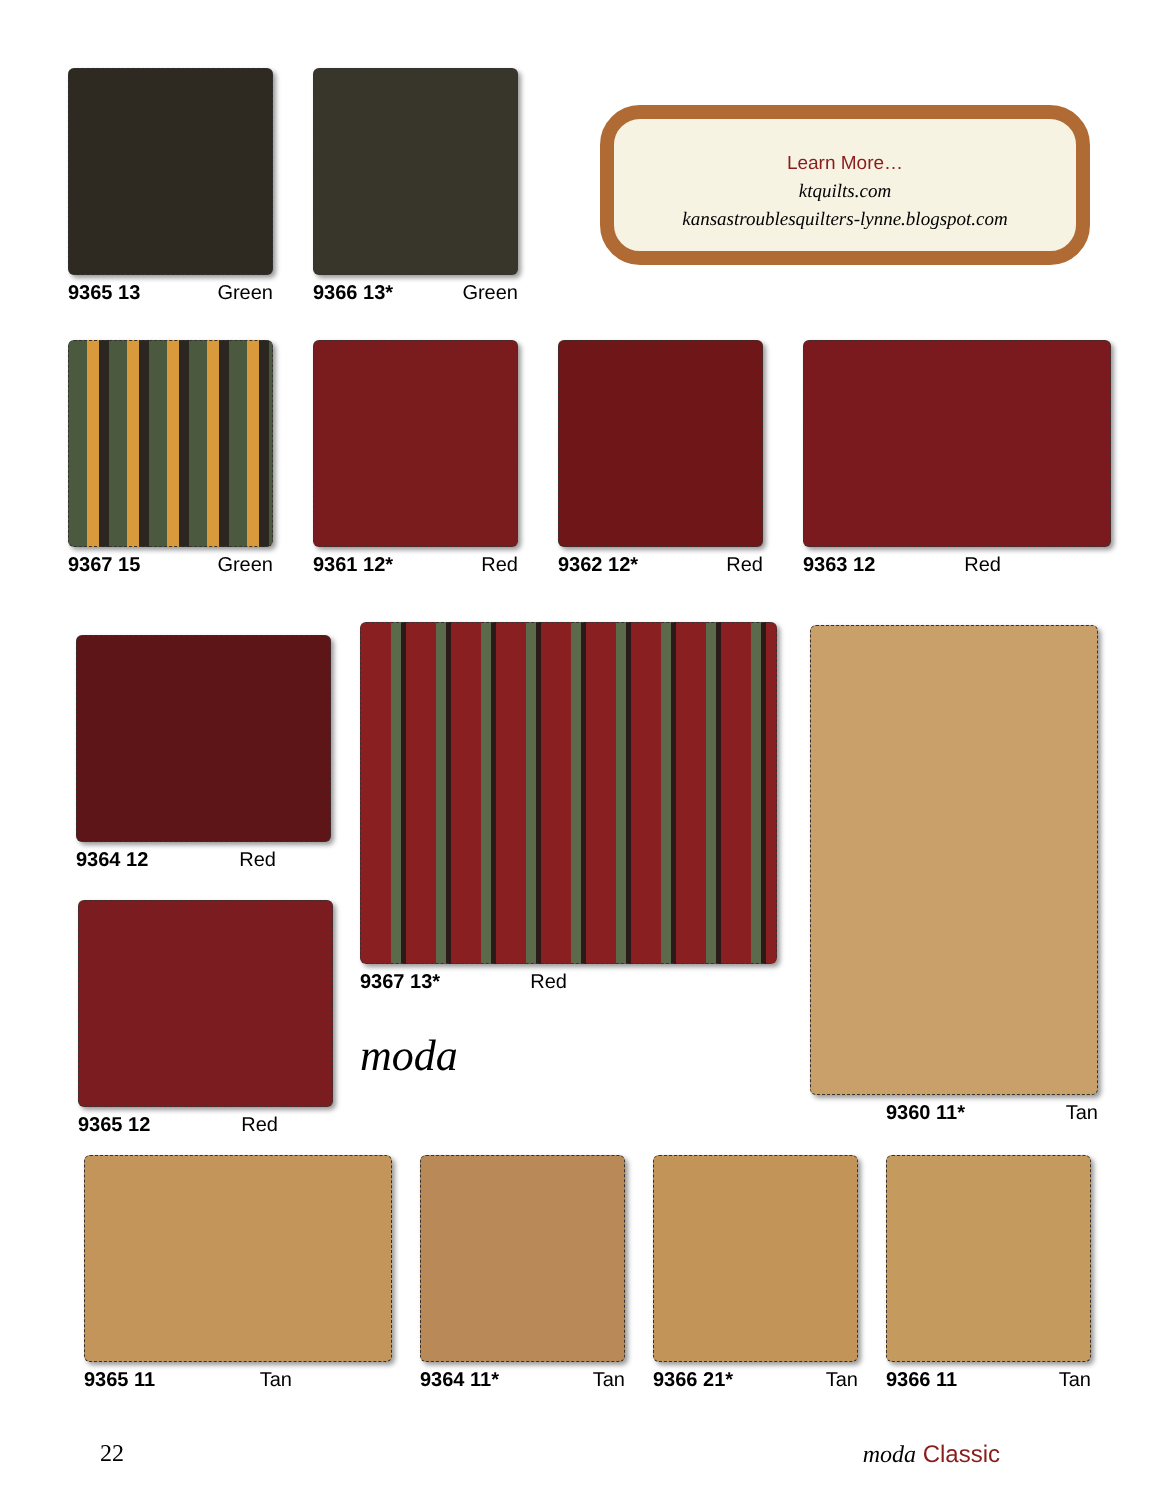9365 13 Green 9366 13* Green
Learn More…
ktquilts.com
kansastroublesquilters-lynne.blogspot.com
9367 15 Green 9361 12* Red 9362 12* Red 9363 12 Red
9364 12 Red
9367 13* Red 9360 11* Tan
9365 12 Red
moda
9365 11 Tan 9364 11* Tan 9366 21* Tan 9366 11 Tan
22 moda Classic